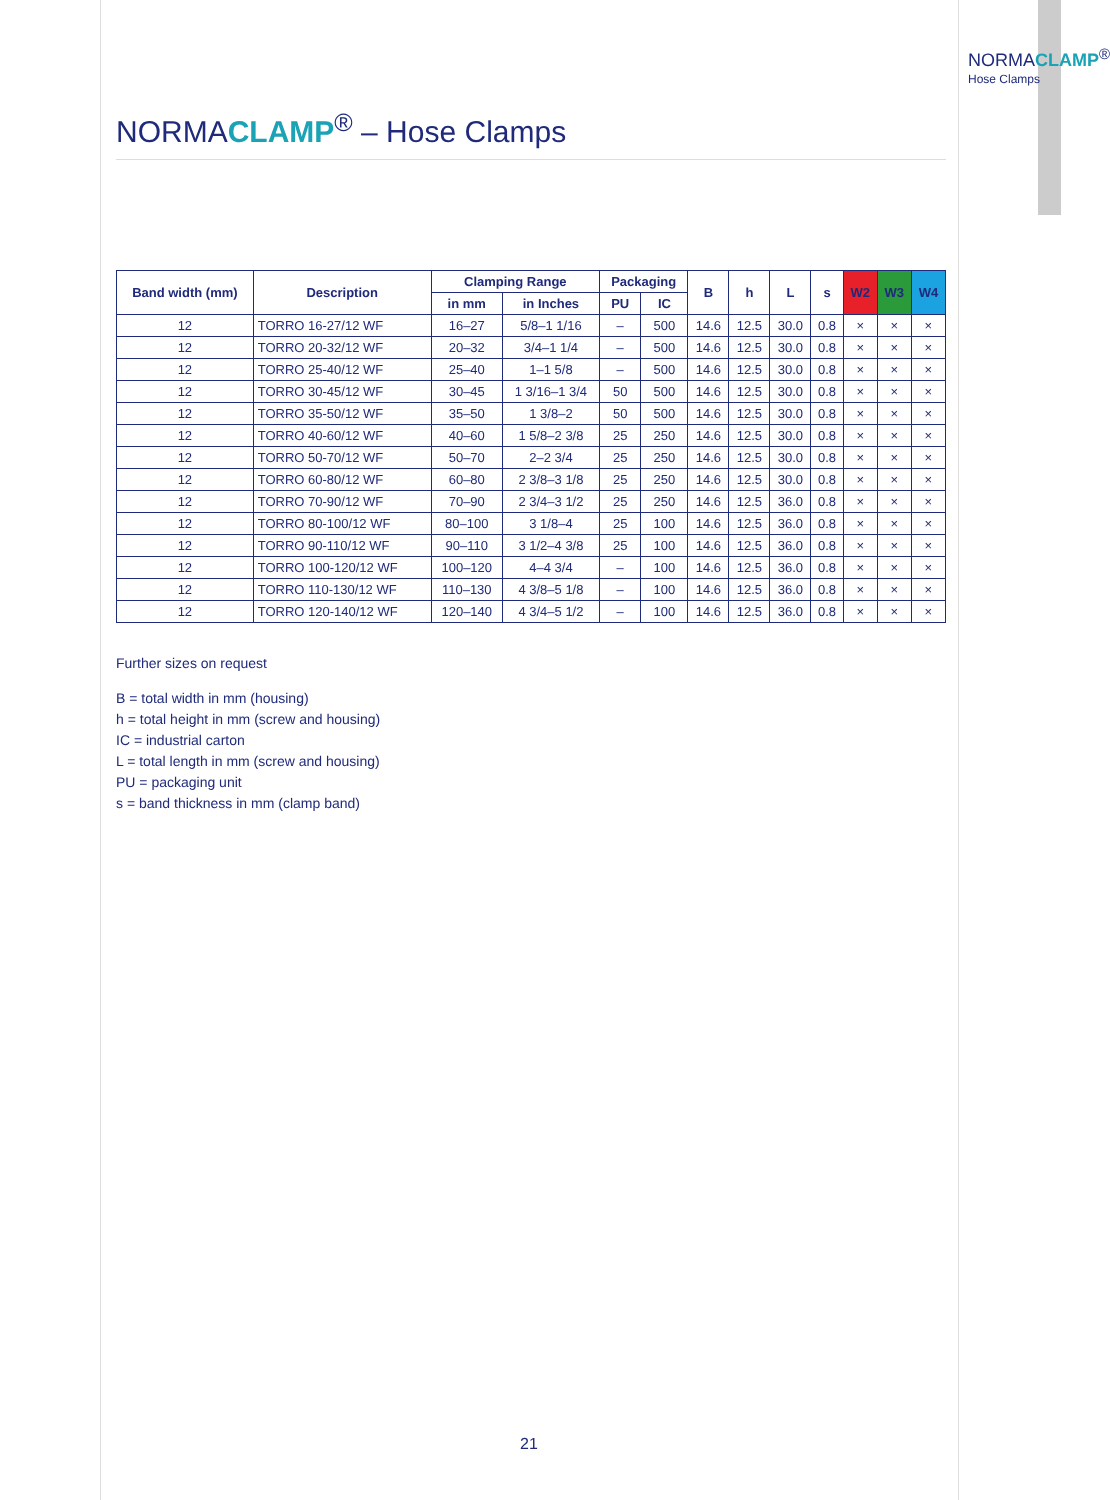NORMACLAMP<sup>®</sup>
Hose Clamps
NORMACLAMP<sup>®</sup> – Hose Clamps
| Band width (mm) | Description | Clamping Range | | Packaging | | B | h | L | s | W2 | W3 | W4 |
| --- | --- | --- | --- | --- | --- | --- | --- | --- | --- | --- | --- | --- |
| | | in mm | in Inches | PU | IC | | | | | | | |
| 12 | TORRO 16-27/12 WF | 16–27 | 5/8–1 1/16 | – | 500 | 14.6 | 12.5 | 30.0 | 0.8 | × | × | × |
| 12 | TORRO 20-32/12 WF | 20–32 | 3/4–1 1/4 | – | 500 | 14.6 | 12.5 | 30.0 | 0.8 | × | × | × |
| 12 | TORRO 25-40/12 WF | 25–40 | 1–1 5/8 | – | 500 | 14.6 | 12.5 | 30.0 | 0.8 | × | × | × |
| 12 | TORRO 30-45/12 WF | 30–45 | 1 3/16–1 3/4 | 50 | 500 | 14.6 | 12.5 | 30.0 | 0.8 | × | × | × |
| 12 | TORRO 35-50/12 WF | 35–50 | 1 3/8–2 | 50 | 500 | 14.6 | 12.5 | 30.0 | 0.8 | × | × | × |
| 12 | TORRO 40-60/12 WF | 40–60 | 1 5/8–2 3/8 | 25 | 250 | 14.6 | 12.5 | 30.0 | 0.8 | × | × | × |
| 12 | TORRO 50-70/12 WF | 50–70 | 2–2 3/4 | 25 | 250 | 14.6 | 12.5 | 30.0 | 0.8 | × | × | × |
| 12 | TORRO 60-80/12 WF | 60–80 | 2 3/8–3 1/8 | 25 | 250 | 14.6 | 12.5 | 30.0 | 0.8 | × | × | × |
| 12 | TORRO 70-90/12 WF | 70–90 | 2 3/4–3 1/2 | 25 | 250 | 14.6 | 12.5 | 36.0 | 0.8 | × | × | × |
| 12 | TORRO 80-100/12 WF | 80–100 | 3 1/8–4 | 25 | 100 | 14.6 | 12.5 | 36.0 | 0.8 | × | × | × |
| 12 | TORRO 90-110/12 WF | 90–110 | 3 1/2–4 3/8 | 25 | 100 | 14.6 | 12.5 | 36.0 | 0.8 | × | × | × |
| 12 | TORRO 100-120/12 WF | 100–120 | 4–4 3/4 | – | 100 | 14.6 | 12.5 | 36.0 | 0.8 | × | × | × |
| 12 | TORRO 110-130/12 WF | 110–130 | 4 3/8–5 1/8 | – | 100 | 14.6 | 12.5 | 36.0 | 0.8 | × | × | × |
| 12 | TORRO 120-140/12 WF | 120–140 | 4 3/4–5 1/2 | – | 100 | 14.6 | 12.5 | 36.0 | 0.8 | × | × | × |
Further sizes on request
B = total width in mm (housing)
h = total height in mm (screw and housing)
IC = industrial carton
L = total length in mm (screw and housing)
PU = packaging unit
s = band thickness in mm (clamp band)
21